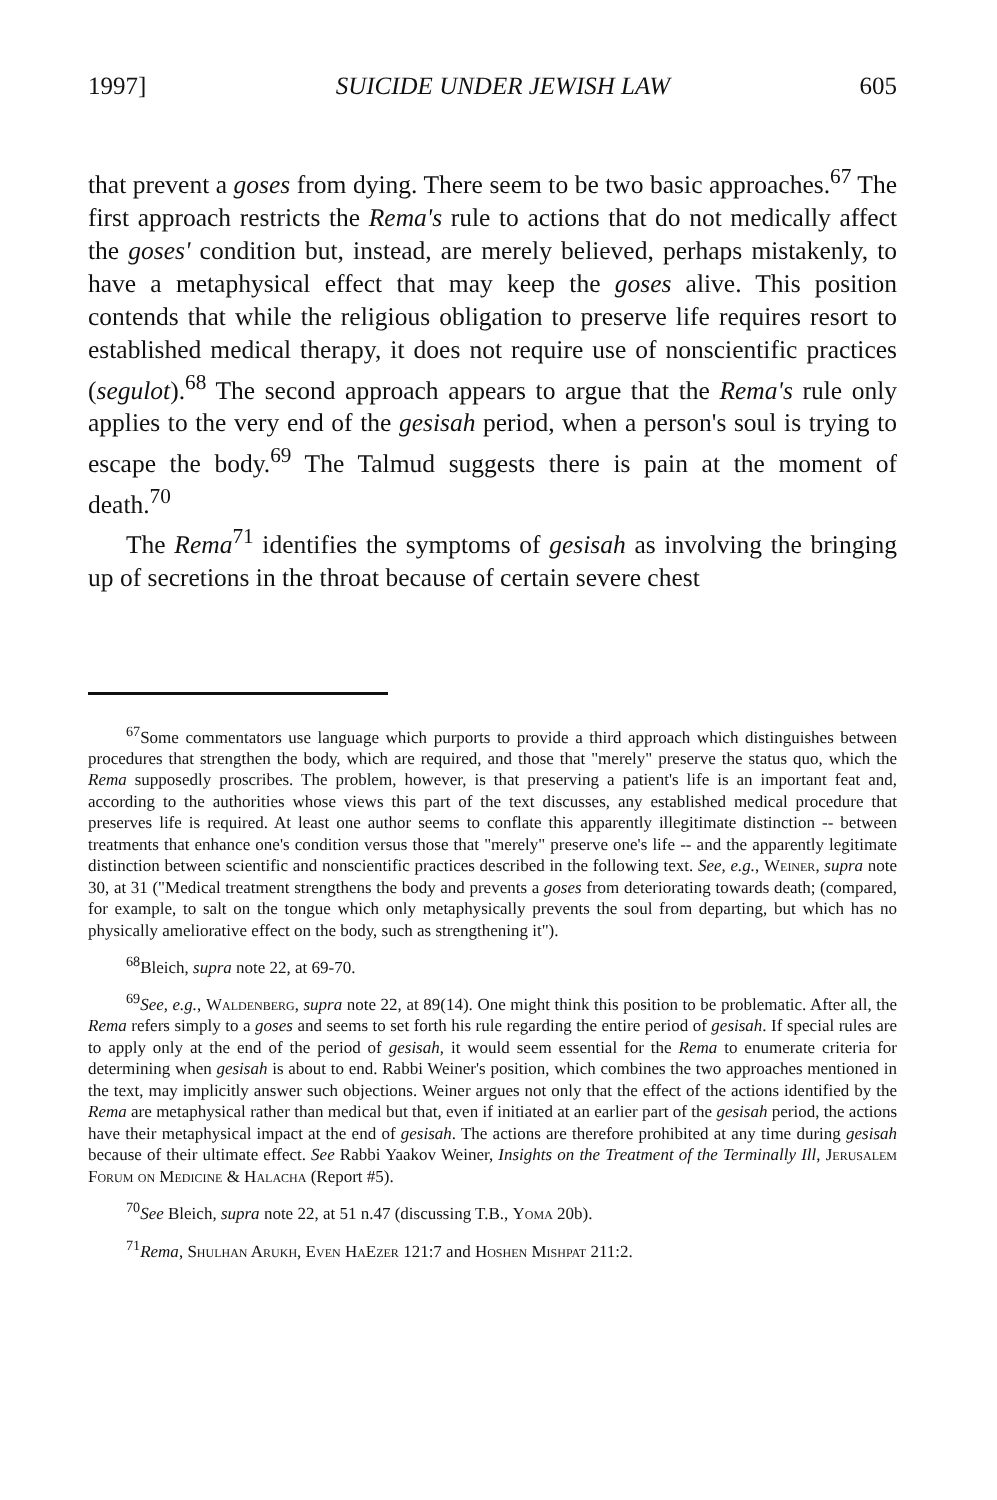1997] SUICIDE UNDER JEWISH LAW 605
that prevent a goses from dying. There seem to be two basic approaches.<sup>67</sup> The first approach restricts the Rema's rule to actions that do not medically affect the goses' condition but, instead, are merely believed, perhaps mistakenly, to have a metaphysical effect that may keep the goses alive. This position contends that while the religious obligation to preserve life requires resort to established medical therapy, it does not require use of nonscientific practices (segulot).<sup>68</sup> The second approach appears to argue that the Rema's rule only applies to the very end of the gesisah period, when a person's soul is trying to escape the body.<sup>69</sup> The Talmud suggests there is pain at the moment of death.<sup>70</sup>
The Rema<sup>71</sup> identifies the symptoms of gesisah as involving the bringing up of secretions in the throat because of certain severe chest
<sup>67</sup> Some commentators use language which purports to provide a third approach which distinguishes between procedures that strengthen the body, which are required, and those that "merely" preserve the status quo, which the Rema supposedly proscribes. The problem, however, is that preserving a patient's life is an important feat and, according to the authorities whose views this part of the text discusses, any established medical procedure that preserves life is required. At least one author seems to conflate this apparently illegitimate distinction -- between treatments that enhance one's condition versus those that "merely" preserve one's life -- and the apparently legitimate distinction between scientific and nonscientific practices described in the following text. See, e.g., Weiner, supra note 30, at 31 ("Medical treatment strengthens the body and prevents a goses from deteriorating towards death; (compared, for example, to salt on the tongue which only metaphysically prevents the soul from departing, but which has no physically ameliorative effect on the body, such as strengthening it").
<sup>68</sup> Bleich, supra note 22, at 69-70.
<sup>69</sup> See, e.g., Waldenberg, supra note 22, at 89(14). One might think this position to be problematic. After all, the Rema refers simply to a goses and seems to set forth his rule regarding the entire period of gesisah. If special rules are to apply only at the end of the period of gesisah, it would seem essential for the Rema to enumerate criteria for determining when gesisah is about to end. Rabbi Weiner's position, which combines the two approaches mentioned in the text, may implicitly answer such objections. Weiner argues not only that the effect of the actions identified by the Rema are metaphysical rather than medical but that, even if initiated at an earlier part of the gesisah period, the actions have their metaphysical impact at the end of gesisah. The actions are therefore prohibited at any time during gesisah because of their ultimate effect. See Rabbi Yaakov Weiner, Insights on the Treatment of the Terminally Ill, Jerusalem Forum on Medicine & Halacha (Report #5).
<sup>70</sup> See Bleich, supra note 22, at 51 n.47 (discussing T.B., Yoma 20b).
<sup>71</sup> Rema, Shulhan Arukh, Even HaEzer 121:7 and Hoshen Mishpat 211:2.